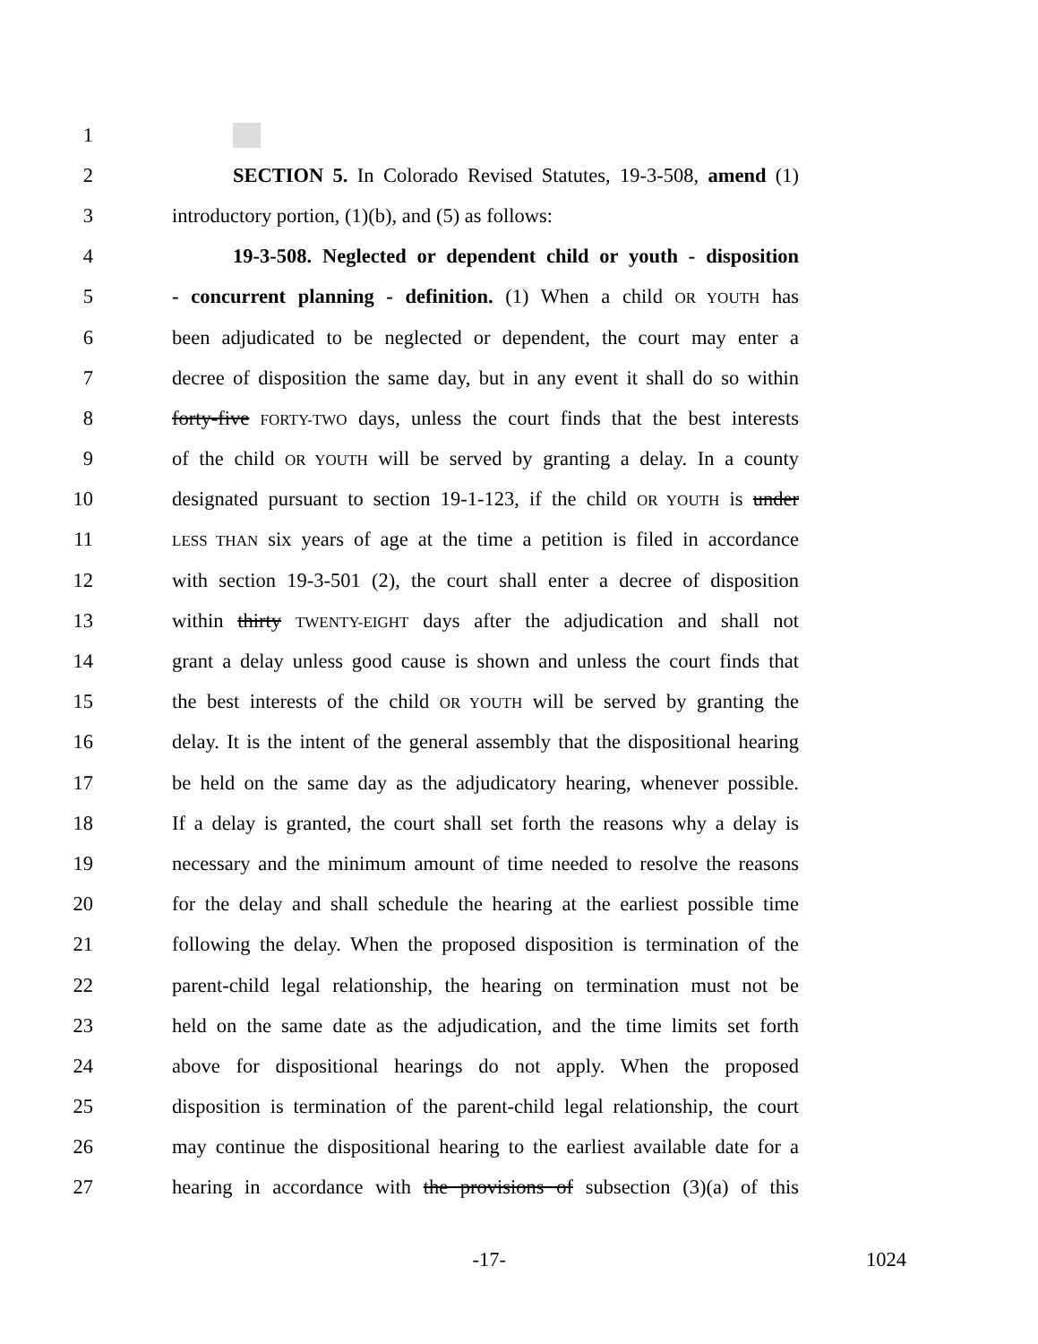1
2 SECTION 5. In Colorado Revised Statutes, 19-3-508, amend (1)
3 introductory portion, (1)(b), and (5) as follows:
4 19-3-508. Neglected or dependent child or youth - disposition
5 - concurrent planning - definition. (1) When a child OR YOUTH has
6 been adjudicated to be neglected or dependent, the court may enter a
7 decree of disposition the same day, but in any event it shall do so within
8 forty-five FORTY-TWO days, unless the court finds that the best interests
9 of the child OR YOUTH will be served by granting a delay. In a county
10 designated pursuant to section 19-1-123, if the child OR YOUTH is under
11 LESS THAN six years of age at the time a petition is filed in accordance
12 with section 19-3-501 (2), the court shall enter a decree of disposition
13 within thirty TWENTY-EIGHT days after the adjudication and shall not
14 grant a delay unless good cause is shown and unless the court finds that
15 the best interests of the child OR YOUTH will be served by granting the
16 delay. It is the intent of the general assembly that the dispositional hearing
17 be held on the same day as the adjudicatory hearing, whenever possible.
18 If a delay is granted, the court shall set forth the reasons why a delay is
19 necessary and the minimum amount of time needed to resolve the reasons
20 for the delay and shall schedule the hearing at the earliest possible time
21 following the delay. When the proposed disposition is termination of the
22 parent-child legal relationship, the hearing on termination must not be
23 held on the same date as the adjudication, and the time limits set forth
24 above for dispositional hearings do not apply. When the proposed
25 disposition is termination of the parent-child legal relationship, the court
26 may continue the dispositional hearing to the earliest available date for a
27 hearing in accordance with the provisions of subsection (3)(a) of this
-17- 1024